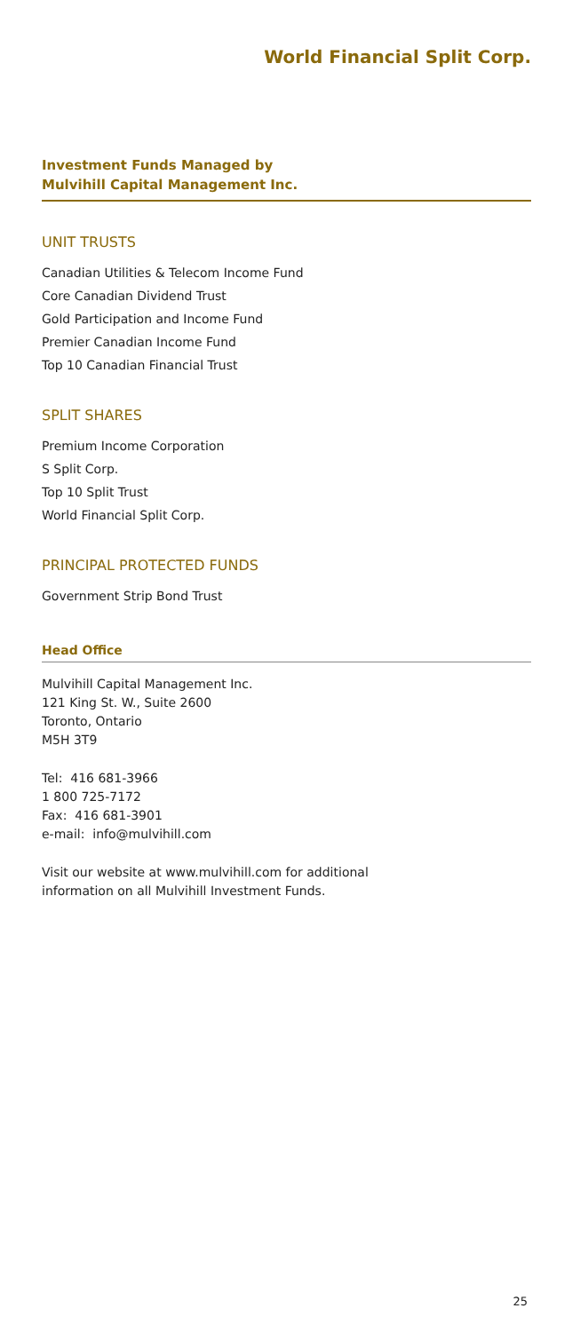World Financial Split Corp.
Investment Funds Managed by
Mulvihill Capital Management Inc.
UNIT TRUSTS
Canadian Utilities & Telecom Income Fund
Core Canadian Dividend Trust
Gold Participation and Income Fund
Premier Canadian Income Fund
Top 10 Canadian Financial Trust
SPLIT SHARES
Premium Income Corporation
S Split Corp.
Top 10 Split Trust
World Financial Split Corp.
PRINCIPAL PROTECTED FUNDS
Government Strip Bond Trust
Head Office
Mulvihill Capital Management Inc.
121 King St. W., Suite 2600
Toronto, Ontario
M5H 3T9
Tel: 416 681-3966
1 800 725-7172
Fax: 416 681-3901
e-mail: info@mulvihill.com
Visit our website at www.mulvihill.com for additional
information on all Mulvihill Investment Funds.
25